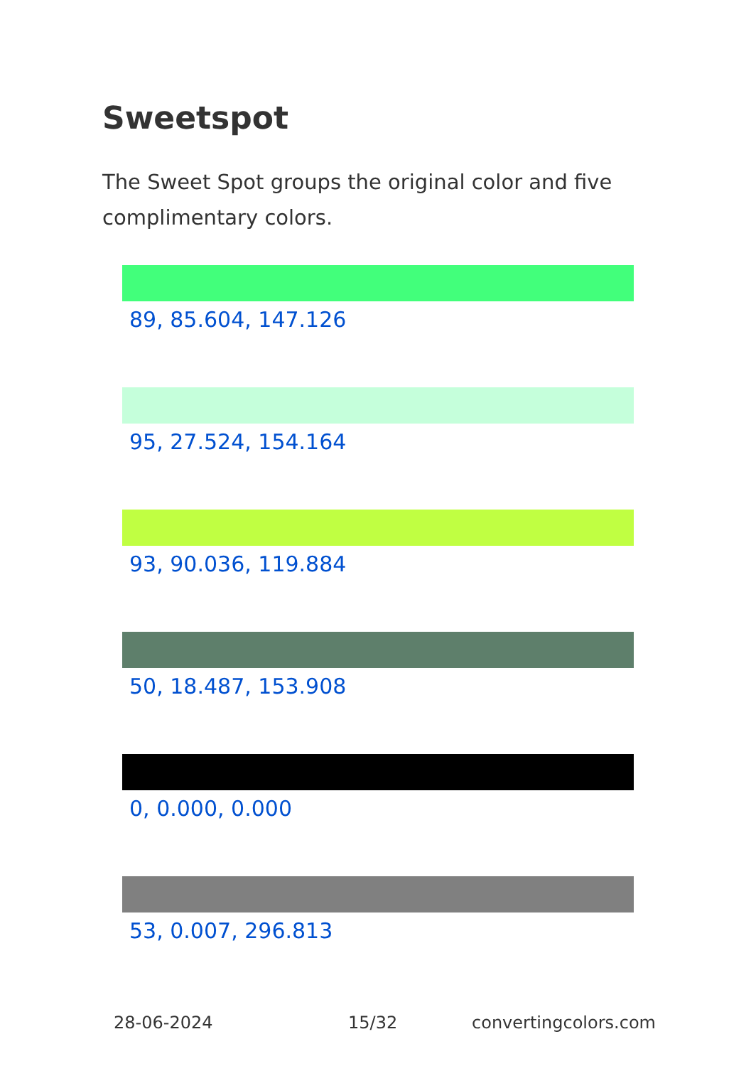Sweetspot
The Sweet Spot groups the original color and five complimentary colors.
89, 85.604, 147.126
95, 27.524, 154.164
93, 90.036, 119.884
50, 18.487, 153.908
0, 0.000, 0.000
53, 0.007, 296.813
28-06-2024 15/32 convertingcolors.com